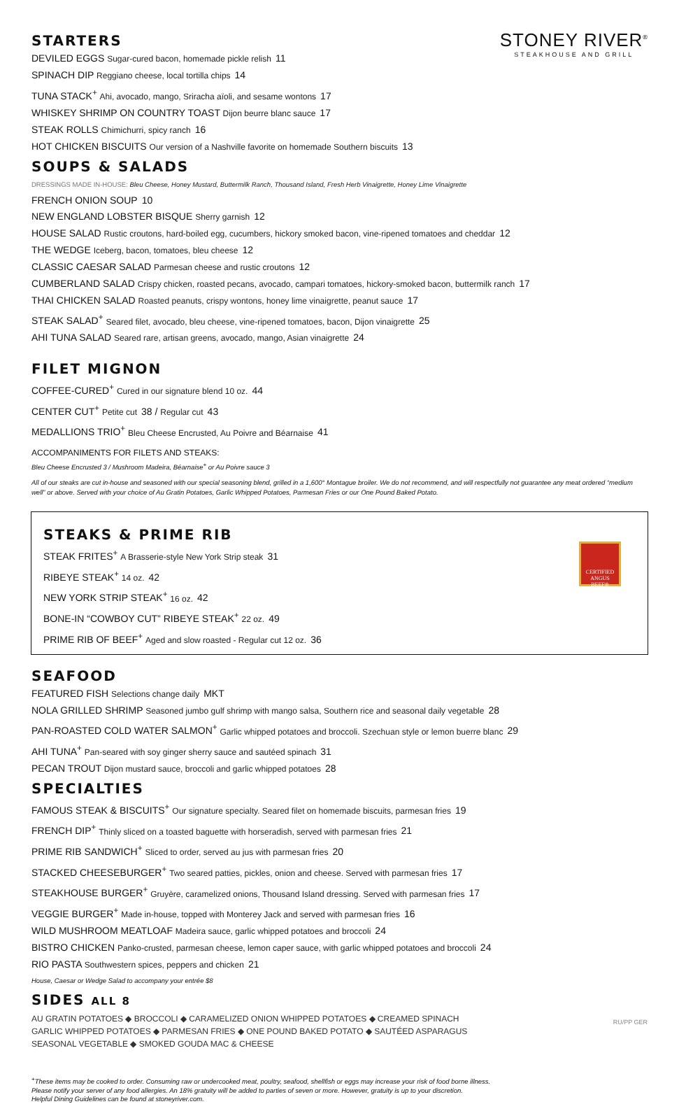STONEY RIVER<sup>®</sup>
STEAKHOUSE AND GRILL
STARTERS
DEVILED EGGS Sugar-cured bacon, homemade pickle relish 11
SPINACH DIP Reggiano cheese, local tortilla chips 14
TUNA STACK<sup>+</sup> Ahi, avocado, mango, Sriracha aïoli, and sesame wontons 17
WHISKEY SHRIMP ON COUNTRY TOAST Dijon beurre blanc sauce 17
STEAK ROLLS Chimichurri, spicy ranch 16
HOT CHICKEN BISCUITS Our version of a Nashville favorite on homemade Southern biscuits 13
SOUPS & SALADS
DRESSINGS MADE IN-HOUSE: Bleu Cheese, Honey Mustard, Buttermilk Ranch, Thousand Island, Fresh Herb Vinaigrette, Honey Lime Vinaigrette
FRENCH ONION SOUP 10
NEW ENGLAND LOBSTER BISQUE Sherry garnish 12
HOUSE SALAD Rustic croutons, hard-boiled egg, cucumbers, hickory smoked bacon, vine-ripened tomatoes and cheddar 12
THE WEDGE Iceberg, bacon, tomatoes, bleu cheese 12
CLASSIC CAESAR SALAD Parmesan cheese and rustic croutons 12
CUMBERLAND SALAD Crispy chicken, roasted pecans, avocado, campari tomatoes, hickory-smoked bacon, buttermilk ranch 17
THAI CHICKEN SALAD Roasted peanuts, crispy wontons, honey lime vinaigrette, peanut sauce 17
STEAK SALAD<sup>+</sup> Seared filet, avocado, bleu cheese, vine-ripened tomatoes, bacon, Dijon vinaigrette 25
AHI TUNA SALAD Seared rare, artisan greens, avocado, mango, Asian vinaigrette 24
FILET MIGNON
COFFEE-CURED<sup>+</sup> Cured in our signature blend 10 oz. 44
CENTER CUT<sup>+</sup> Petite cut 38 / Regular cut 43
MEDALLIONS TRIO<sup>+</sup> Bleu Cheese Encrusted, Au Poivre and Béarnaise 41
ACCOMPANIMENTS FOR FILETS AND STEAKS:
Bleu Cheese Encrusted 3 / Mushroom Madeira, Béarnaise<sup>+</sup> or Au Poivre sauce 3
All of our steaks are cut in-house and seasoned with our special seasoning blend, grilled in a 1,600° Montague broiler. We do not recommend, and will respectfully not guarantee any meat ordered “medium well” or above. Served with your choice of Au Gratin Potatoes, Garlic Whipped Potatoes, Parmesan Fries or our One Pound Baked Potato.
CERTIFIED ANGUS BEEF®
STEAKS & PRIME RIB
STEAK FRITES<sup>+</sup> A Brasserie-style New York Strip steak 31
RIBEYE STEAK<sup>+</sup> 14 oz. 42
NEW YORK STRIP STEAK<sup>+</sup> 16 oz. 42
BONE-IN “COWBOY CUT” RIBEYE STEAK<sup>+</sup> 22 oz. 49
PRIME RIB OF BEEF<sup>+</sup> Aged and slow roasted - Regular cut 12 oz. 36
SEAFOOD
FEATURED FISH Selections change daily MKT
NOLA GRILLED SHRIMP Seasoned jumbo gulf shrimp with mango salsa, Southern rice and seasonal daily vegetable 28
PAN-ROASTED COLD WATER SALMON<sup>+</sup> Garlic whipped potatoes and broccoli. Szechuan style or lemon buerre blanc 29
AHI TUNA<sup>+</sup> Pan-seared with soy ginger sherry sauce and sautéed spinach 31
PECAN TROUT Dijon mustard sauce, broccoli and garlic whipped potatoes 28
SPECIALTIES
FAMOUS STEAK & BISCUITS<sup>+</sup> Our signature specialty. Seared filet on homemade biscuits, parmesan fries 19
FRENCH DIP<sup>+</sup> Thinly sliced on a toasted baguette with horseradish, served with parmesan fries 21
PRIME RIB SANDWICH<sup>+</sup> Sliced to order, served au jus with parmesan fries 20
STACKED CHEESEBURGER<sup>+</sup> Two seared patties, pickles, onion and cheese. Served with parmesan fries 17
STEAKHOUSE BURGER<sup>+</sup> Gruyère, caramelized onions, Thousand Island dressing. Served with parmesan fries 17
VEGGIE BURGER<sup>+</sup> Made in-house, topped with Monterey Jack and served with parmesan fries 16
WILD MUSHROOM MEATLOAF Madeira sauce, garlic whipped potatoes and broccoli 24
BISTRO CHICKEN Panko-crusted, parmesan cheese, lemon caper sauce, with garlic whipped potatoes and broccoli 24
RIO PASTA Southwestern spices, peppers and chicken 21
House, Caesar or Wedge Salad to accompany your entrée $8
SIDES ALL 8
AU GRATIN POTATOES ◆ BROCCOLI ◆ CARAMELIZED ONION WHIPPED POTATOES ◆ CREAMED SPINACH
GARLIC WHIPPED POTATOES ◆ PARMESAN FRIES ◆ ONE POUND BAKED POTATO ◆ SAUTÉED ASPARAGUS
SEASONAL VEGETABLE ◆ SMOKED GOUDA MAC & CHEESE
<sup>+</sup>These items may be cooked to order. Consuming raw or undercooked meat, poultry, seafood, shellfish or eggs may increase your risk of food borne illness.
Please notify your server of any food allergies. An 18% gratuity will be added to parties of seven or more. However, gratuity is up to your discretion.
Helpful Dining Guidelines can be found at stoneyriver.com.
RU/PP GER